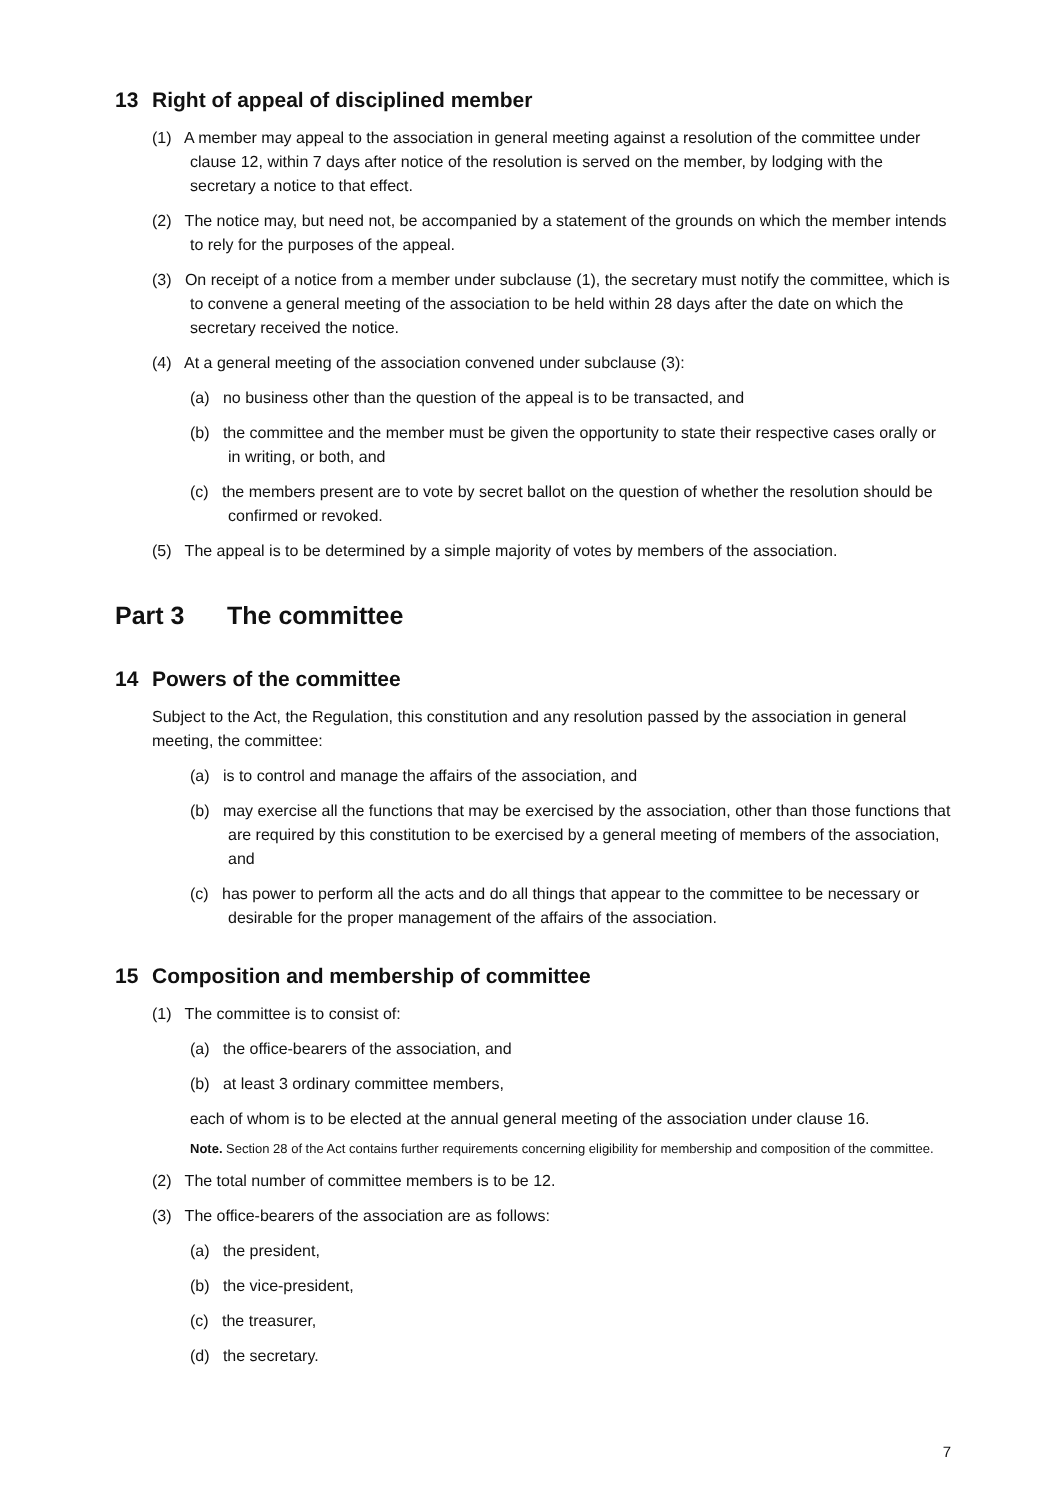13 Right of appeal of disciplined member
(1) A member may appeal to the association in general meeting against a resolution of the committee under clause 12, within 7 days after notice of the resolution is served on the member, by lodging with the secretary a notice to that effect.
(2) The notice may, but need not, be accompanied by a statement of the grounds on which the member intends to rely for the purposes of the appeal.
(3) On receipt of a notice from a member under subclause (1), the secretary must notify the committee, which is to convene a general meeting of the association to be held within 28 days after the date on which the secretary received the notice.
(4) At a general meeting of the association convened under subclause (3):
(a) no business other than the question of the appeal is to be transacted, and
(b) the committee and the member must be given the opportunity to state their respective cases orally or in writing, or both, and
(c) the members present are to vote by secret ballot on the question of whether the resolution should be confirmed or revoked.
(5) The appeal is to be determined by a simple majority of votes by members of the association.
Part 3 The committee
14 Powers of the committee
Subject to the Act, the Regulation, this constitution and any resolution passed by the association in general meeting, the committee:
(a) is to control and manage the affairs of the association, and
(b) may exercise all the functions that may be exercised by the association, other than those functions that are required by this constitution to be exercised by a general meeting of members of the association, and
(c) has power to perform all the acts and do all things that appear to the committee to be necessary or desirable for the proper management of the affairs of the association.
15 Composition and membership of committee
(1) The committee is to consist of:
(a) the office-bearers of the association, and
(b) at least 3 ordinary committee members,
each of whom is to be elected at the annual general meeting of the association under clause 16.
Note. Section 28 of the Act contains further requirements concerning eligibility for membership and composition of the committee.
(2) The total number of committee members is to be 12.
(3) The office-bearers of the association are as follows:
(a) the president,
(b) the vice-president,
(c) the treasurer,
(d) the secretary.
7